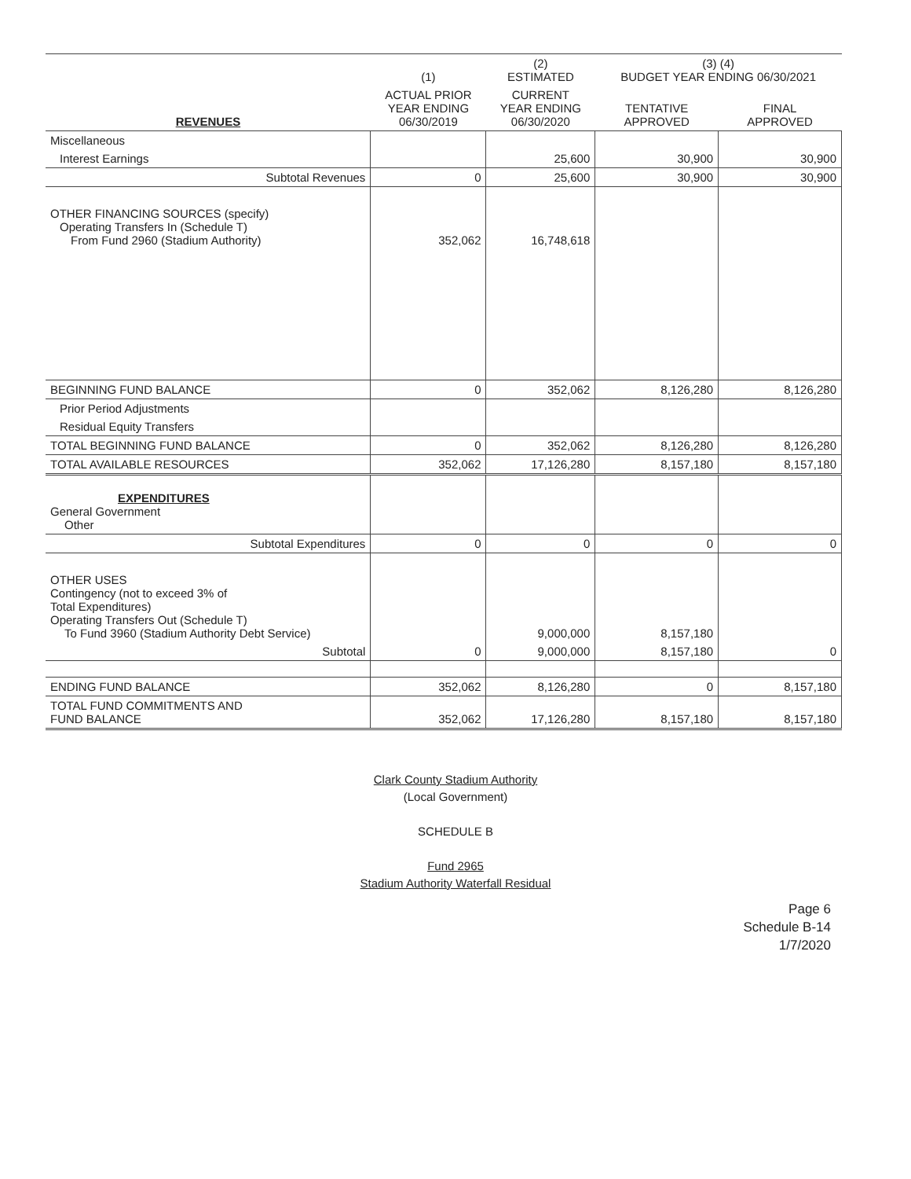| | (1) | (2) ESTIMATED | (3) (4) BUDGET YEAR ENDING 06/30/2021 | |
| --- | --- | --- | --- | --- |
| REVENUES | ACTUAL PRIOR YEAR ENDING 06/30/2019 | CURRENT YEAR ENDING 06/30/2020 | TENTATIVE APPROVED | FINAL APPROVED |
| Miscellaneous | | | | |
| Interest Earnings | | 25,600 | 30,900 | 30,900 |
| Subtotal Revenues | 0 | 25,600 | 30,900 | 30,900 |
| OTHER FINANCING SOURCES (specify) Operating Transfers In (Schedule T) From Fund 2960 (Stadium Authority) | 352,062 | 16,748,618 | | |
| BEGINNING FUND BALANCE | 0 | 352,062 | 8,126,280 | 8,126,280 |
| Prior Period Adjustments | | | | |
| Residual Equity Transfers | | | | |
| TOTAL BEGINNING FUND BALANCE | 0 | 352,062 | 8,126,280 | 8,126,280 |
| TOTAL AVAILABLE RESOURCES | 352,062 | 17,126,280 | 8,157,180 | 8,157,180 |
| EXPENDITURES General Government Other | | | | |
| Subtotal Expenditures | 0 | 0 | 0 | 0 |
| OTHER USES Contingency (not to exceed 3% of Total Expenditures) Operating Transfers Out (Schedule T) To Fund 3960 (Stadium Authority Debt Service) | | 9,000,000 | 8,157,180 | |
| Subtotal | 0 | 9,000,000 | 8,157,180 | 0 |
| ENDING FUND BALANCE | 352,062 | 8,126,280 | 0 | 8,157,180 |
| TOTAL FUND COMMITMENTS AND FUND BALANCE | 352,062 | 17,126,280 | 8,157,180 | 8,157,180 |
Clark County Stadium Authority
(Local Government)
SCHEDULE B
Fund 2965
Stadium Authority Waterfall Residual
Page 6
Schedule B-14
1/7/2020